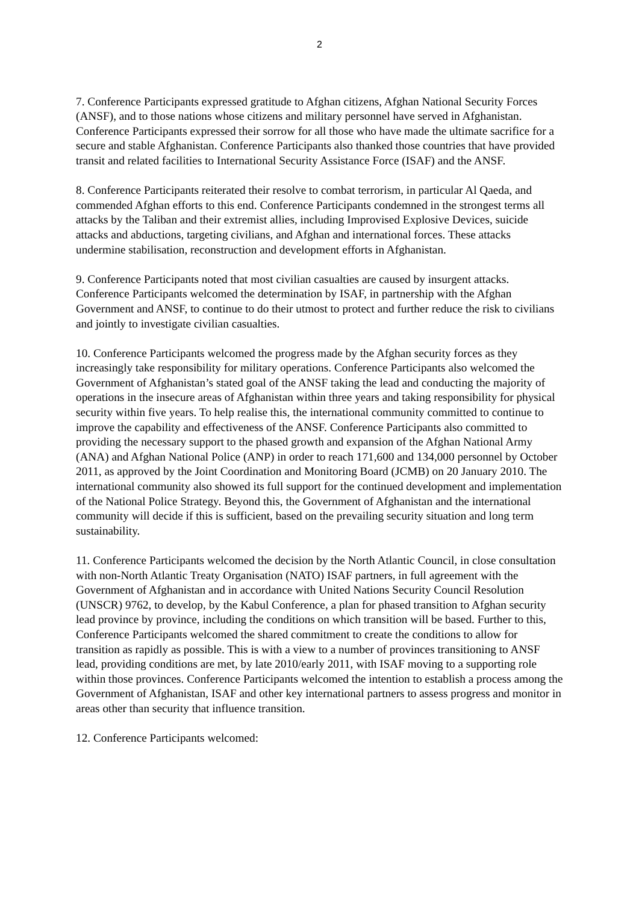2
7. Conference Participants expressed gratitude to Afghan citizens, Afghan National Security Forces (ANSF), and to those nations whose citizens and military personnel have served in Afghanistan. Conference Participants expressed their sorrow for all those who have made the ultimate sacrifice for a secure and stable Afghanistan. Conference Participants also thanked those countries that have provided transit and related facilities to International Security Assistance Force (ISAF) and the ANSF.
8. Conference Participants reiterated their resolve to combat terrorism, in particular Al Qaeda, and commended Afghan efforts to this end. Conference Participants condemned in the strongest terms all attacks by the Taliban and their extremist allies, including Improvised Explosive Devices, suicide attacks and abductions, targeting civilians, and Afghan and international forces. These attacks undermine stabilisation, reconstruction and development efforts in Afghanistan.
9. Conference Participants noted that most civilian casualties are caused by insurgent attacks. Conference Participants welcomed the determination by ISAF, in partnership with the Afghan Government and ANSF, to continue to do their utmost to protect and further reduce the risk to civilians and jointly to investigate civilian casualties.
10. Conference Participants welcomed the progress made by the Afghan security forces as they increasingly take responsibility for military operations. Conference Participants also welcomed the Government of Afghanistan’s stated goal of the ANSF taking the lead and conducting the majority of operations in the insecure areas of Afghanistan within three years and taking responsibility for physical security within five years. To help realise this, the international community committed to continue to improve the capability and effectiveness of the ANSF. Conference Participants also committed to providing the necessary support to the phased growth and expansion of the Afghan National Army (ANA) and Afghan National Police (ANP) in order to reach 171,600 and 134,000 personnel by October 2011, as approved by the Joint Coordination and Monitoring Board (JCMB) on 20 January 2010. The international community also showed its full support for the continued development and implementation of the National Police Strategy. Beyond this, the Government of Afghanistan and the international community will decide if this is sufficient, based on the prevailing security situation and long term sustainability.
11. Conference Participants welcomed the decision by the North Atlantic Council, in close consultation with non-North Atlantic Treaty Organisation (NATO) ISAF partners, in full agreement with the Government of Afghanistan and in accordance with United Nations Security Council Resolution (UNSCR) 9762, to develop, by the Kabul Conference, a plan for phased transition to Afghan security lead province by province, including the conditions on which transition will be based. Further to this, Conference Participants welcomed the shared commitment to create the conditions to allow for transition as rapidly as possible. This is with a view to a number of provinces transitioning to ANSF lead, providing conditions are met, by late 2010/early 2011, with ISAF moving to a supporting role within those provinces. Conference Participants welcomed the intention to establish a process among the Government of Afghanistan, ISAF and other key international partners to assess progress and monitor in areas other than security that influence transition.
12. Conference Participants welcomed: